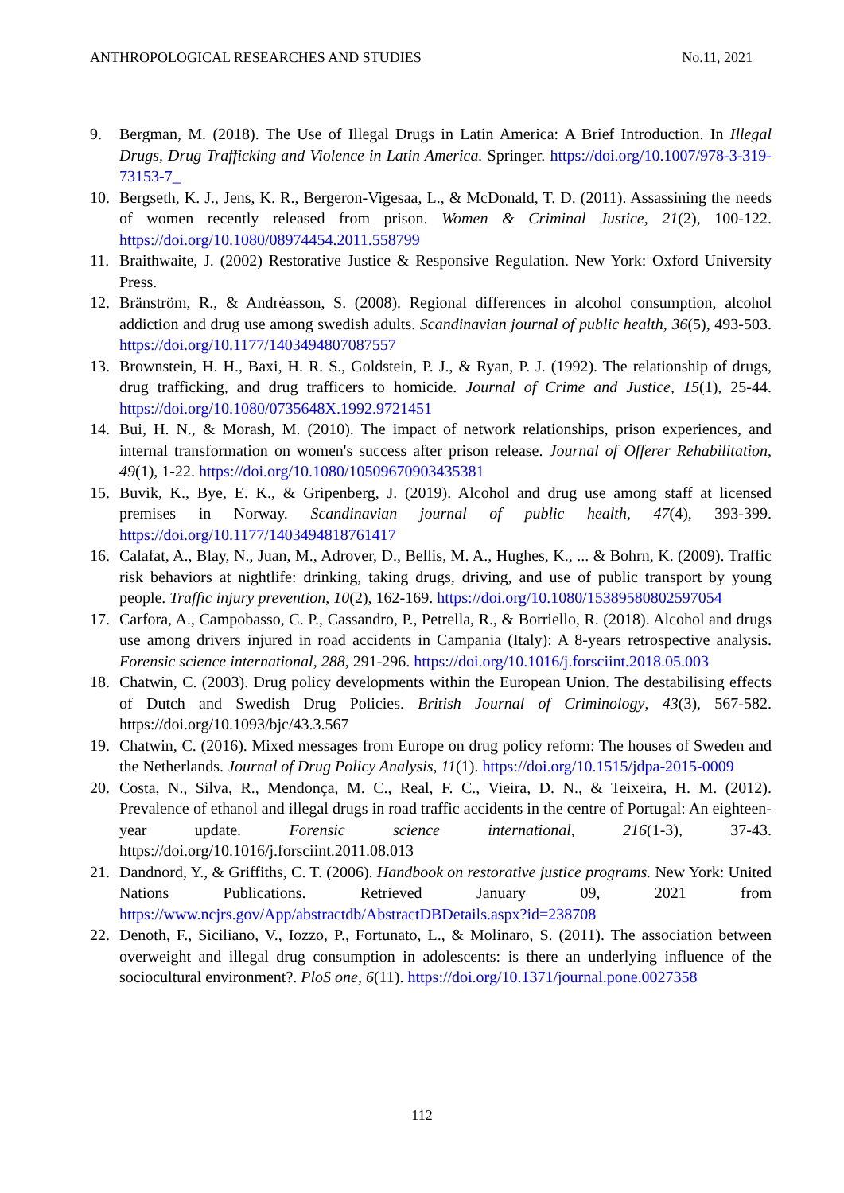ANTHROPOLOGICAL RESEARCHES AND STUDIES No.11, 2021
9. Bergman, M. (2018). The Use of Illegal Drugs in Latin America: A Brief Introduction. In Illegal Drugs, Drug Trafficking and Violence in Latin America. Springer. https://doi.org/10.1007/978-3-319-73153-7_
10. Bergseth, K. J., Jens, K. R., Bergeron-Vigesaa, L., & McDonald, T. D. (2011). Assassining the needs of women recently released from prison. Women & Criminal Justice, 21(2), 100-122. https://doi.org/10.1080/08974454.2011.558799
11. Braithwaite, J. (2002) Restorative Justice & Responsive Regulation. New York: Oxford University Press.
12. Bränström, R., & Andréasson, S. (2008). Regional differences in alcohol consumption, alcohol addiction and drug use among swedish adults. Scandinavian journal of public health, 36(5), 493-503. https://doi.org/10.1177/1403494807087557
13. Brownstein, H. H., Baxi, H. R. S., Goldstein, P. J., & Ryan, P. J. (1992). The relationship of drugs, drug trafficking, and drug trafficers to homicide. Journal of Crime and Justice, 15(1), 25-44. https://doi.org/10.1080/0735648X.1992.9721451
14. Bui, H. N., & Morash, M. (2010). The impact of network relationships, prison experiences, and internal transformation on women's success after prison release. Journal of Offerer Rehabilitation, 49(1), 1-22. https://doi.org/10.1080/10509670903435381
15. Buvik, K., Bye, E. K., & Gripenberg, J. (2019). Alcohol and drug use among staff at licensed premises in Norway. Scandinavian journal of public health, 47(4), 393-399. https://doi.org/10.1177/1403494818761417
16. Calafat, A., Blay, N., Juan, M., Adrover, D., Bellis, M. A., Hughes, K., ... & Bohrn, K. (2009). Traffic risk behaviors at nightlife: drinking, taking drugs, driving, and use of public transport by young people. Traffic injury prevention, 10(2), 162-169. https://doi.org/10.1080/15389580802597054
17. Carfora, A., Campobasso, C. P., Cassandro, P., Petrella, R., & Borriello, R. (2018). Alcohol and drugs use among drivers injured in road accidents in Campania (Italy): A 8-years retrospective analysis. Forensic science international, 288, 291-296. https://doi.org/10.1016/j.forsciint.2018.05.003
18. Chatwin, C. (2003). Drug policy developments within the European Union. The destabilising effects of Dutch and Swedish Drug Policies. British Journal of Criminology, 43(3), 567-582. https://doi.org/10.1093/bjc/43.3.567
19. Chatwin, C. (2016). Mixed messages from Europe on drug policy reform: The houses of Sweden and the Netherlands. Journal of Drug Policy Analysis, 11(1). https://doi.org/10.1515/jdpa-2015-0009
20. Costa, N., Silva, R., Mendonça, M. C., Real, F. C., Vieira, D. N., & Teixeira, H. M. (2012). Prevalence of ethanol and illegal drugs in road traffic accidents in the centre of Portugal: An eighteen-year update. Forensic science international, 216(1-3), 37-43. https://doi.org/10.1016/j.forsciint.2011.08.013
21. Dandnord, Y., & Griffiths, C. T. (2006). Handbook on restorative justice programs. New York: United Nations Publications. Retrieved January 09, 2021 from https://www.ncjrs.gov/App/abstractdb/AbstractDBDetails.aspx?id=238708
22. Denoth, F., Siciliano, V., Iozzo, P., Fortunato, L., & Molinaro, S. (2011). The association between overweight and illegal drug consumption in adolescents: is there an underlying influence of the sociocultural environment?. PloS one, 6(11). https://doi.org/10.1371/journal.pone.0027358
112